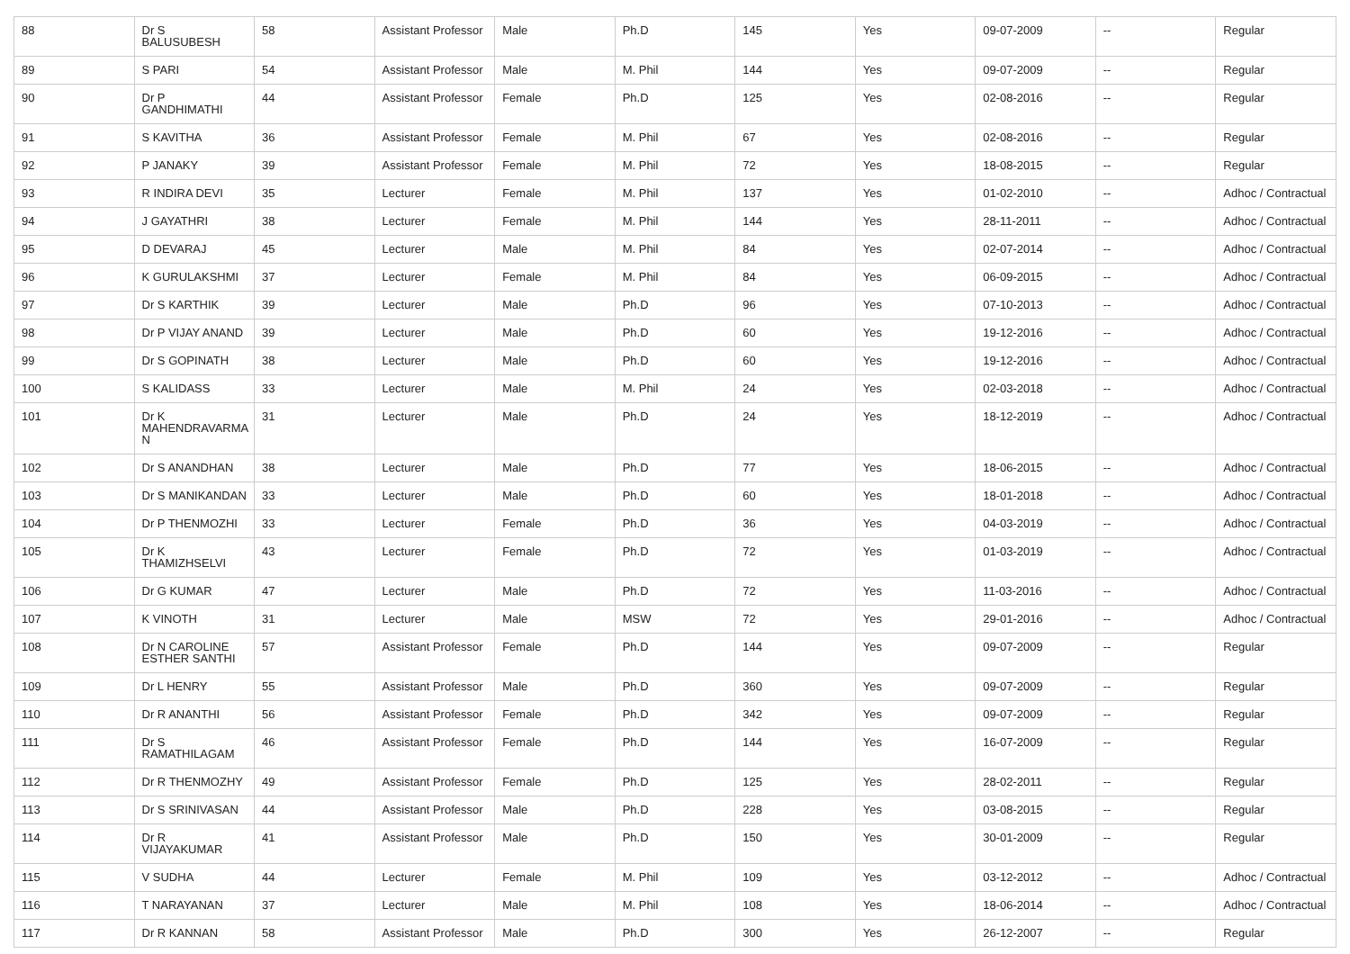| 88 | Dr S BALUSUBESH | 58 | Assistant Professor | Male | Ph.D | 145 | Yes | 09-07-2009 | -- | Regular |
| 89 | S PARI | 54 | Assistant Professor | Male | M. Phil | 144 | Yes | 09-07-2009 | -- | Regular |
| 90 | Dr P GANDHIMATHI | 44 | Assistant Professor | Female | Ph.D | 125 | Yes | 02-08-2016 | -- | Regular |
| 91 | S KAVITHA | 36 | Assistant Professor | Female | M. Phil | 67 | Yes | 02-08-2016 | -- | Regular |
| 92 | P JANAKY | 39 | Assistant Professor | Female | M. Phil | 72 | Yes | 18-08-2015 | -- | Regular |
| 93 | R INDIRA DEVI | 35 | Lecturer | Female | M. Phil | 137 | Yes | 01-02-2010 | -- | Adhoc / Contractual |
| 94 | J GAYATHRI | 38 | Lecturer | Female | M. Phil | 144 | Yes | 28-11-2011 | -- | Adhoc / Contractual |
| 95 | D DEVARAJ | 45 | Lecturer | Male | M. Phil | 84 | Yes | 02-07-2014 | -- | Adhoc / Contractual |
| 96 | K GURULAKSHMI | 37 | Lecturer | Female | M. Phil | 84 | Yes | 06-09-2015 | -- | Adhoc / Contractual |
| 97 | Dr S KARTHIK | 39 | Lecturer | Male | Ph.D | 96 | Yes | 07-10-2013 | -- | Adhoc / Contractual |
| 98 | Dr P VIJAY ANAND | 39 | Lecturer | Male | Ph.D | 60 | Yes | 19-12-2016 | -- | Adhoc / Contractual |
| 99 | Dr S GOPINATH | 38 | Lecturer | Male | Ph.D | 60 | Yes | 19-12-2016 | -- | Adhoc / Contractual |
| 100 | S KALIDASS | 33 | Lecturer | Male | M. Phil | 24 | Yes | 02-03-2018 | -- | Adhoc / Contractual |
| 101 | Dr K MAHENDRAVARMA N | 31 | Lecturer | Male | Ph.D | 24 | Yes | 18-12-2019 | -- | Adhoc / Contractual |
| 102 | Dr S ANANDHAN | 38 | Lecturer | Male | Ph.D | 77 | Yes | 18-06-2015 | -- | Adhoc / Contractual |
| 103 | Dr S MANIKANDAN | 33 | Lecturer | Male | Ph.D | 60 | Yes | 18-01-2018 | -- | Adhoc / Contractual |
| 104 | Dr P THENMOZHI | 33 | Lecturer | Female | Ph.D | 36 | Yes | 04-03-2019 | -- | Adhoc / Contractual |
| 105 | Dr K THAMIZHSELVI | 43 | Lecturer | Female | Ph.D | 72 | Yes | 01-03-2019 | -- | Adhoc / Contractual |
| 106 | Dr G KUMAR | 47 | Lecturer | Male | Ph.D | 72 | Yes | 11-03-2016 | -- | Adhoc / Contractual |
| 107 | K VINOTH | 31 | Lecturer | Male | MSW | 72 | Yes | 29-01-2016 | -- | Adhoc / Contractual |
| 108 | Dr N CAROLINE ESTHER SANTHI | 57 | Assistant Professor | Female | Ph.D | 144 | Yes | 09-07-2009 | -- | Regular |
| 109 | Dr L HENRY | 55 | Assistant Professor | Male | Ph.D | 360 | Yes | 09-07-2009 | -- | Regular |
| 110 | Dr R ANANTHI | 56 | Assistant Professor | Female | Ph.D | 342 | Yes | 09-07-2009 | -- | Regular |
| 111 | Dr S RAMATHILAGAM | 46 | Assistant Professor | Female | Ph.D | 144 | Yes | 16-07-2009 | -- | Regular |
| 112 | Dr R THENMOZHY | 49 | Assistant Professor | Female | Ph.D | 125 | Yes | 28-02-2011 | -- | Regular |
| 113 | Dr S SRINIVASAN | 44 | Assistant Professor | Male | Ph.D | 228 | Yes | 03-08-2015 | -- | Regular |
| 114 | Dr R VIJAYAKUMAR | 41 | Assistant Professor | Male | Ph.D | 150 | Yes | 30-01-2009 | -- | Regular |
| 115 | V SUDHA | 44 | Lecturer | Female | M. Phil | 109 | Yes | 03-12-2012 | -- | Adhoc / Contractual |
| 116 | T NARAYANAN | 37 | Lecturer | Male | M. Phil | 108 | Yes | 18-06-2014 | -- | Adhoc / Contractual |
| 117 | Dr R KANNAN | 58 | Assistant Professor | Male | Ph.D | 300 | Yes | 26-12-2007 | -- | Regular |